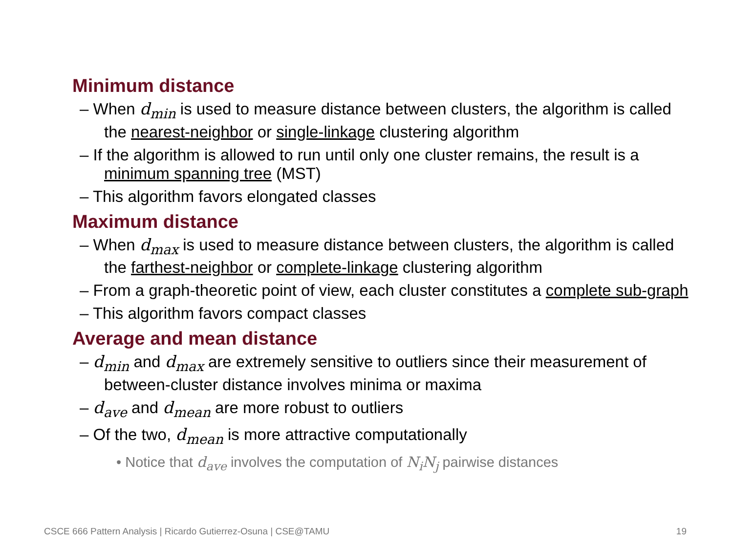Minimum distance
– When d<sub>min</sub> is used to measure distance between clusters, the algorithm is called the nearest-neighbor or single-linkage clustering algorithm
– If the algorithm is allowed to run until only one cluster remains, the result is a minimum spanning tree (MST)
– This algorithm favors elongated classes
Maximum distance
– When d<sub>max</sub> is used to measure distance between clusters, the algorithm is called the farthest-neighbor or complete-linkage clustering algorithm
– From a graph-theoretic point of view, each cluster constitutes a complete sub-graph
– This algorithm favors compact classes
Average and mean distance
– d<sub>min</sub> and d<sub>max</sub> are extremely sensitive to outliers since their measurement of between-cluster distance involves minima or maxima
– d<sub>ave</sub> and d<sub>mean</sub> are more robust to outliers
– Of the two, d<sub>mean</sub> is more attractive computationally
• Notice that d<sub>ave</sub> involves the computation of N<sub>i</sub>N<sub>j</sub> pairwise distances
CSCE 666 Pattern Analysis | Ricardo Gutierrez-Osuna | CSE@TAMU 19